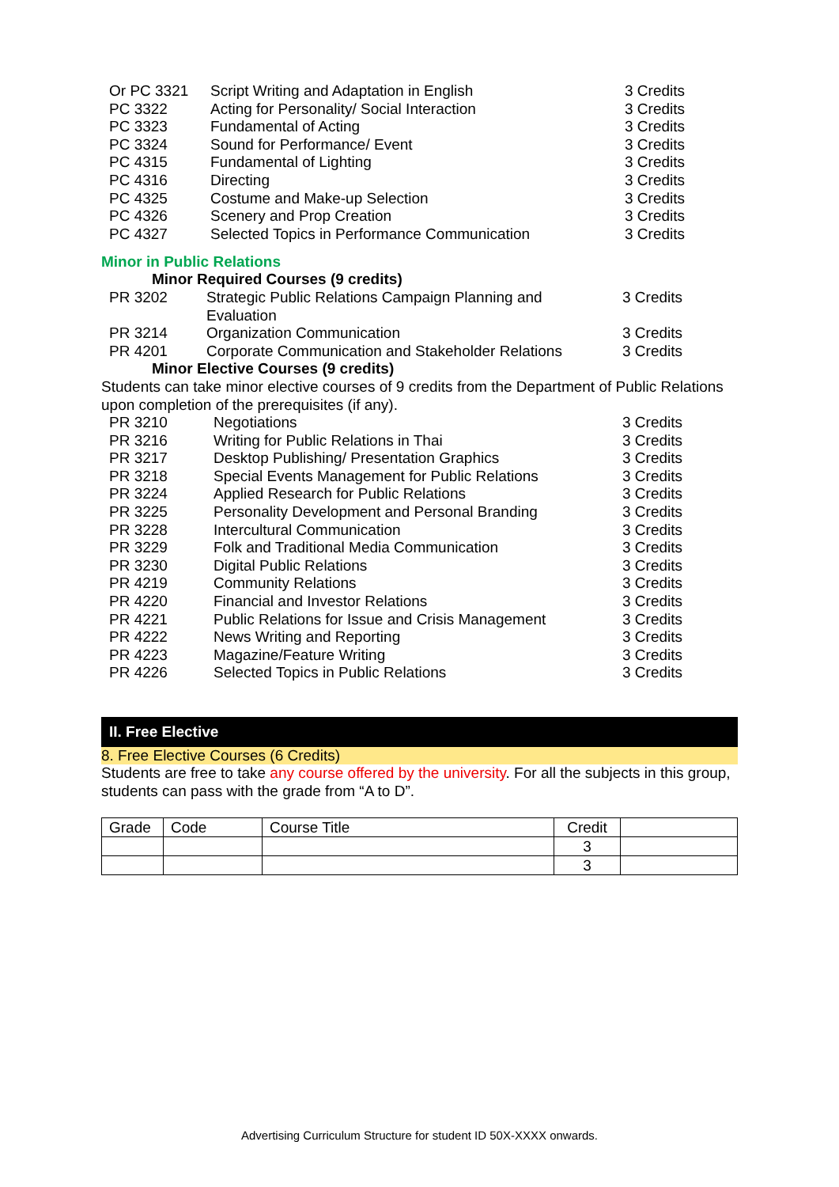| | Or PC 3321 | Script Writing and Adaptation in English | 3 Credits |
| | PC 3322 | Acting for Personality/ Social Interaction | 3 Credits |
| | PC 3323 | Fundamental of Acting | 3 Credits |
| | PC 3324 | Sound for Performance/ Event | 3 Credits |
| | PC 4315 | Fundamental of Lighting | 3 Credits |
| | PC 4316 | Directing | 3 Credits |
| | PC 4325 | Costume and Make-up Selection | 3 Credits |
| | PC 4326 | Scenery and Prop Creation | 3 Credits |
| | PC 4327 | Selected Topics in Performance Communication | 3 Credits |
Minor in Public Relations
Minor Required Courses (9 credits)
| | PR 3202 | Strategic Public Relations Campaign Planning and Evaluation | 3 Credits |
| | PR 3214 | Organization Communication | 3 Credits |
| | PR 4201 | Corporate Communication and Stakeholder Relations | 3 Credits |
Minor Elective Courses (9 credits)
Students can take minor elective courses of 9 credits from the Department of Public Relations upon completion of the prerequisites (if any).
| | PR 3210 | Negotiations | 3 Credits |
| | PR 3216 | Writing for Public Relations in Thai | 3 Credits |
| | PR 3217 | Desktop Publishing/ Presentation Graphics | 3 Credits |
| | PR 3218 | Special Events Management for Public Relations | 3 Credits |
| | PR 3224 | Applied Research for Public Relations | 3 Credits |
| | PR 3225 | Personality Development and Personal Branding | 3 Credits |
| | PR 3228 | Intercultural Communication | 3 Credits |
| | PR 3229 | Folk and Traditional Media Communication | 3 Credits |
| | PR 3230 | Digital Public Relations | 3 Credits |
| | PR 4219 | Community Relations | 3 Credits |
| | PR 4220 | Financial and Investor Relations | 3 Credits |
| | PR 4221 | Public Relations for Issue and Crisis Management | 3 Credits |
| | PR 4222 | News Writing and Reporting | 3 Credits |
| | PR 4223 | Magazine/Feature Writing | 3 Credits |
| | PR 4226 | Selected Topics in Public Relations | 3 Credits |
II. Free Elective
8. Free Elective Courses (6 Credits)
Students are free to take any course offered by the university. For all the subjects in this group, students can pass with the grade from “A to D”.
| Grade | Code | Course Title | Credit | |
| --- | --- | --- | --- | --- |
| | | | 3 | |
| | | | 3 | |
Advertising Curriculum Structure for student ID 50X-XXXX onwards.